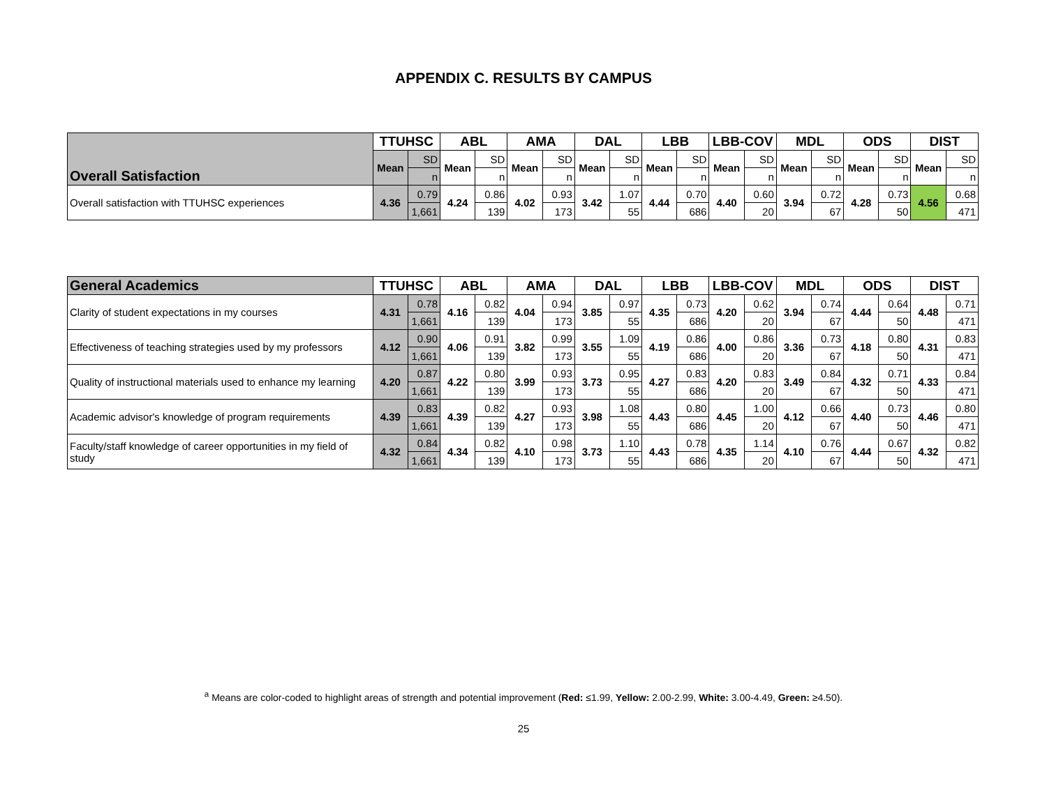APPENDIX C. RESULTS BY CAMPUS
| Overall Satisfaction | TTUHSC | | ABL | | AMA | | DAL | | LBB | | LBB-COV | | MDL | | ODS | | DIST | |
| --- | --- | --- | --- | --- | --- | --- | --- | --- | --- | --- | --- | --- | --- | --- | --- | --- | --- | --- |
| | Mean | SD | Mean | SD | Mean | SD | Mean | SD | Mean | SD | Mean | SD | Mean | SD | Mean | SD | Mean | SD |
| | | n | | n | | n | | n | | n | | n | | n | | n | | n |
| Overall satisfaction with TTUHSC experiences | 4.36 | 0.79 | 4.24 | 0.86 | 4.02 | 0.93 | 3.42 | 1.07 | 4.44 | 0.70 | 4.40 | 0.60 | 3.94 | 0.72 | 4.28 | 0.73 | 4.56 | 0.68 |
| | | 1,661 | | 139 | | 173 | | 55 | | 686 | | 20 | | 67 | | 50 | | 471 |
| General Academics | TTUHSC | | ABL | | AMA | | DAL | | LBB | | LBB-COV | | MDL | | ODS | | DIST | |
| --- | --- | --- | --- | --- | --- | --- | --- | --- | --- | --- | --- | --- | --- | --- | --- | --- | --- | --- |
| Clarity of student expectations in my courses | 4.31 | 0.78 | 4.16 | 0.82 | 4.04 | 0.94 | 3.85 | 0.97 | 4.35 | 0.73 | 4.20 | 0.62 | 3.94 | 0.74 | 4.44 | 0.64 | 4.48 | 0.71 |
| | | 1,661 | | 139 | | 173 | | 55 | | 686 | | 20 | | 67 | | 50 | | 471 |
| Effectiveness of teaching strategies used by my professors | 4.12 | 0.90 | 4.06 | 0.91 | 3.82 | 0.99 | 3.55 | 1.09 | 4.19 | 0.86 | 4.00 | 0.86 | 3.36 | 0.73 | 4.18 | 0.80 | 4.31 | 0.83 |
| | | 1,661 | | 139 | | 173 | | 55 | | 686 | | 20 | | 67 | | 50 | | 471 |
| Quality of instructional materials used to enhance my learning | 4.20 | 0.87 | 4.22 | 0.80 | 3.99 | 0.93 | 3.73 | 0.95 | 4.27 | 0.83 | 4.20 | 0.83 | 3.49 | 0.84 | 4.32 | 0.71 | 4.33 | 0.84 |
| | | 1,661 | | 139 | | 173 | | 55 | | 686 | | 20 | | 67 | | 50 | | 471 |
| Academic advisor's knowledge of program requirements | 4.39 | 0.83 | 4.39 | 0.82 | 4.27 | 0.93 | 3.98 | 1.08 | 4.43 | 0.80 | 4.45 | 1.00 | 4.12 | 0.66 | 4.40 | 0.73 | 4.46 | 0.80 |
| | | 1,661 | | 139 | | 173 | | 55 | | 686 | | 20 | | 67 | | 50 | | 471 |
| Faculty/staff knowledge of career opportunities in my field of study | 4.32 | 0.84 | 4.34 | 0.82 | 4.10 | 0.98 | 3.73 | 1.10 | 4.43 | 0.78 | 4.35 | 1.14 | 4.10 | 0.76 | 4.44 | 0.67 | 4.32 | 0.82 |
| | | 1,661 | | 139 | | 173 | | 55 | | 686 | | 20 | | 67 | | 50 | | 471 |
<sup>a</sup> Means are color-coded to highlight areas of strength and potential improvement (Red: ≤1.99, Yellow: 2.00-2.99, White: 3.00-4.49, Green: ≥4.50).
25